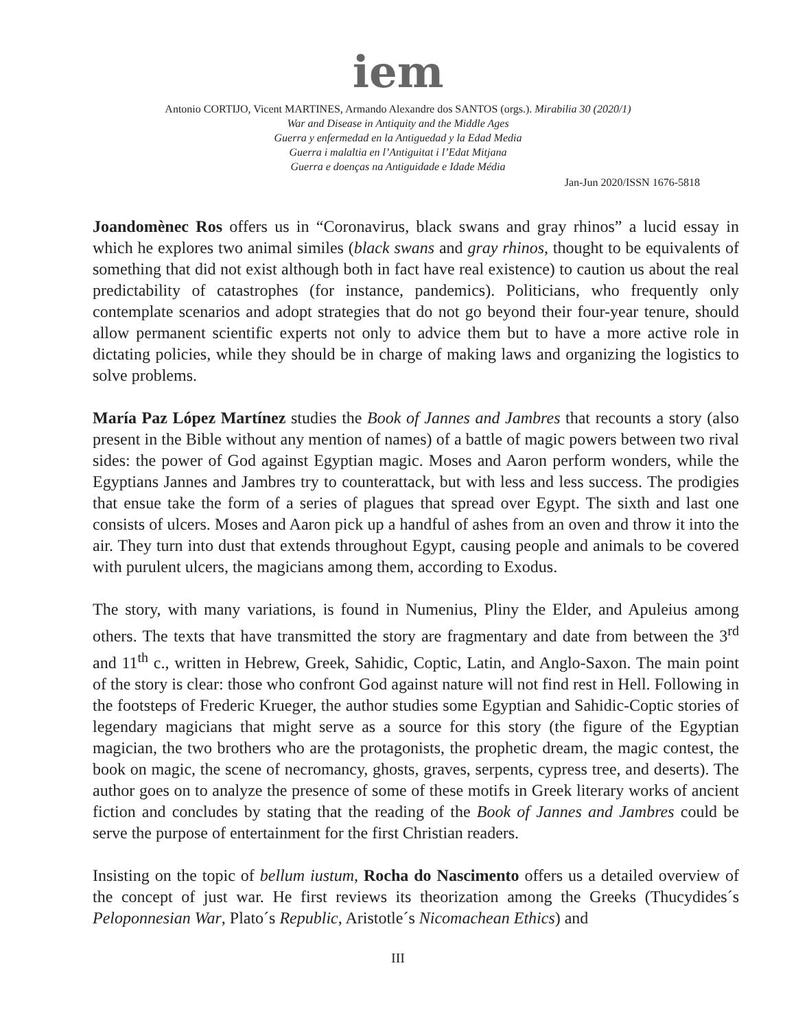iem
Antonio CORTIJO, Vicent MARTINES, Armando Alexandre dos SANTOS (orgs.). Mirabilia 30 (2020/1)
War and Disease in Antiquity and the Middle Ages
Guerra y enfermedad en la Antiguedad y la Edad Media
Guerra i malaltia en l’Antiguitat i l’Edat Mitjana
Guerra e doenças na Antiguidade e Idade Média
Jan-Jun 2020/ISSN 1676-5818
Joandomènec Ros offers us in “Coronavirus, black swans and gray rhinos” a lucid essay in which he explores two animal similes (black swans and gray rhinos, thought to be equivalents of something that did not exist although both in fact have real existence) to caution us about the real predictability of catastrophes (for instance, pandemics). Politicians, who frequently only contemplate scenarios and adopt strategies that do not go beyond their four-year tenure, should allow permanent scientific experts not only to advice them but to have a more active role in dictating policies, while they should be in charge of making laws and organizing the logistics to solve problems.
María Paz López Martínez studies the Book of Jannes and Jambres that recounts a story (also present in the Bible without any mention of names) of a battle of magic powers between two rival sides: the power of God against Egyptian magic. Moses and Aaron perform wonders, while the Egyptians Jannes and Jambres try to counterattack, but with less and less success. The prodigies that ensue take the form of a series of plagues that spread over Egypt. The sixth and last one consists of ulcers. Moses and Aaron pick up a handful of ashes from an oven and throw it into the air. They turn into dust that extends throughout Egypt, causing people and animals to be covered with purulent ulcers, the magicians among them, according to Exodus.
The story, with many variations, is found in Numenius, Pliny the Elder, and Apuleius among others. The texts that have transmitted the story are fragmentary and date from between the 3<sup>rd</sup> and 11<sup>th</sup> c., written in Hebrew, Greek, Sahidic, Coptic, Latin, and Anglo-Saxon. The main point of the story is clear: those who confront God against nature will not find rest in Hell. Following in the footsteps of Frederic Krueger, the author studies some Egyptian and Sahidic-Coptic stories of legendary magicians that might serve as a source for this story (the figure of the Egyptian magician, the two brothers who are the protagonists, the prophetic dream, the magic contest, the book on magic, the scene of necromancy, ghosts, graves, serpents, cypress tree, and deserts). The author goes on to analyze the presence of some of these motifs in Greek literary works of ancient fiction and concludes by stating that the reading of the Book of Jannes and Jambres could be serve the purpose of entertainment for the first Christian readers.
Insisting on the topic of bellum iustum, Rocha do Nascimento offers us a detailed overview of the concept of just war. He first reviews its theorization among the Greeks (Thucydides´s Peloponnesian War, Plato´s Republic, Aristotle´s Nicomachean Ethics) and
III